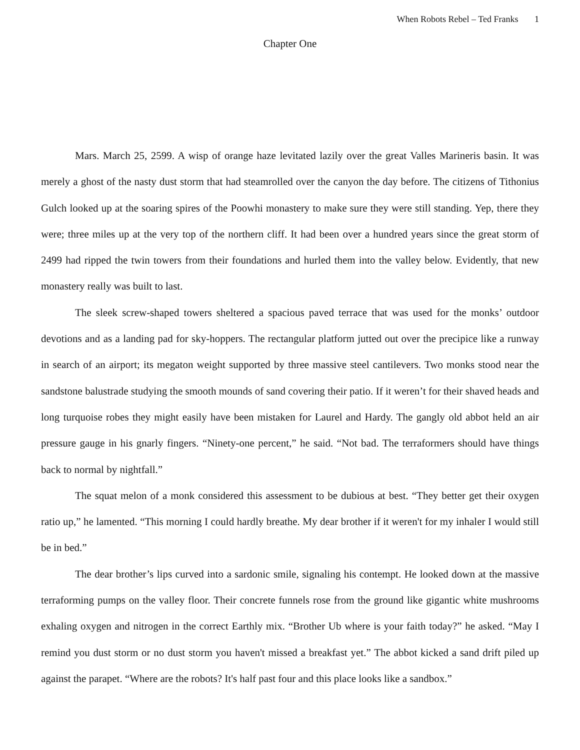When Robots Rebel – Ted Franks 1
Chapter One
Mars. March 25, 2599. A wisp of orange haze levitated lazily over the great Valles Marineris basin. It was merely a ghost of the nasty dust storm that had steamrolled over the canyon the day before. The citizens of Tithonius Gulch looked up at the soaring spires of the Poowhi monastery to make sure they were still standing. Yep, there they were; three miles up at the very top of the northern cliff. It had been over a hundred years since the great storm of 2499 had ripped the twin towers from their foundations and hurled them into the valley below. Evidently, that new monastery really was built to last.
The sleek screw-shaped towers sheltered a spacious paved terrace that was used for the monks’ outdoor devotions and as a landing pad for sky-hoppers. The rectangular platform jutted out over the precipice like a runway in search of an airport; its megaton weight supported by three massive steel cantilevers. Two monks stood near the sandstone balustrade studying the smooth mounds of sand covering their patio. If it weren’t for their shaved heads and long turquoise robes they might easily have been mistaken for Laurel and Hardy. The gangly old abbot held an air pressure gauge in his gnarly fingers. “Ninety-one percent,” he said. “Not bad. The terraformers should have things back to normal by nightfall.”
The squat melon of a monk considered this assessment to be dubious at best. “They better get their oxygen ratio up,” he lamented. “This morning I could hardly breathe. My dear brother if it weren't for my inhaler I would still be in bed.”
The dear brother’s lips curved into a sardonic smile, signaling his contempt. He looked down at the massive terraforming pumps on the valley floor. Their concrete funnels rose from the ground like gigantic white mushrooms exhaling oxygen and nitrogen in the correct Earthly mix. “Brother Ub where is your faith today?” he asked. “May I remind you dust storm or no dust storm you haven't missed a breakfast yet.” The abbot kicked a sand drift piled up against the parapet. “Where are the robots? It's half past four and this place looks like a sandbox.”